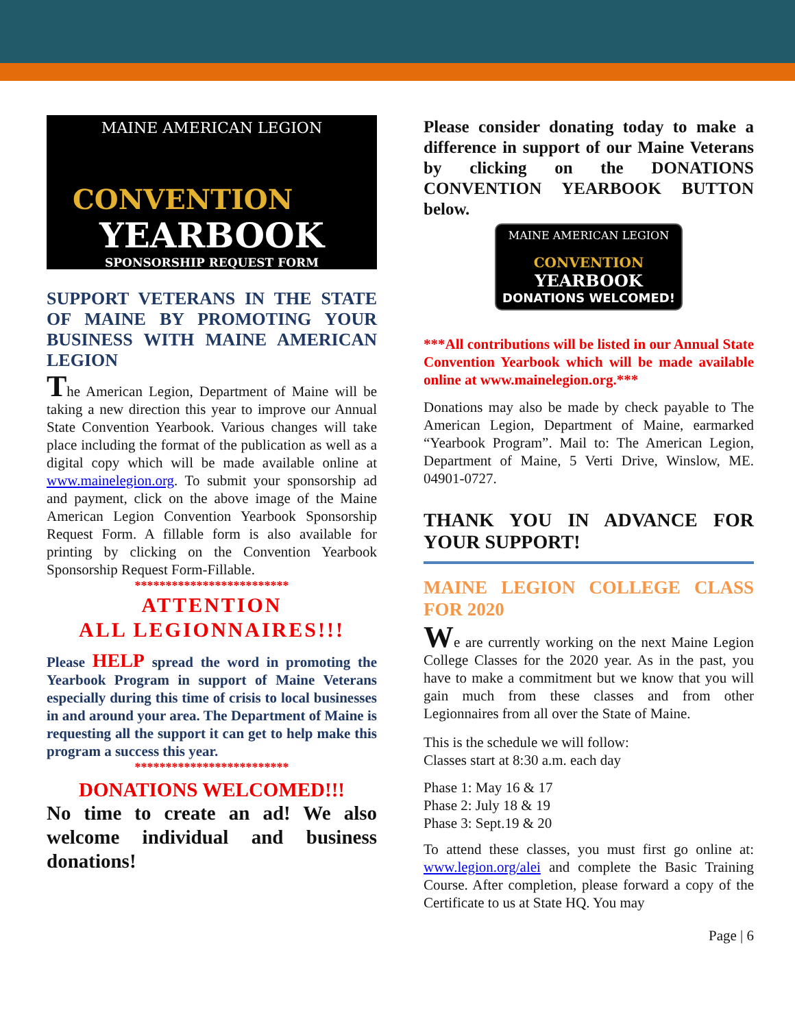MAINE AMERICAN LEGION
CONVENTION
YEARBOOK
SPONSORSHIP REQUEST FORM
SUPPORT VETERANS IN THE STATE OF MAINE BY PROMOTING YOUR BUSINESS WITH MAINE AMERICAN LEGION
The American Legion, Department of Maine will be taking a new direction this year to improve our Annual State Convention Yearbook. Various changes will take place including the format of the publication as well as a digital copy which will be made available online at www.mainelegion.org. To submit your sponsorship ad and payment, click on the above image of the Maine American Legion Convention Yearbook Sponsorship Request Form. A fillable form is also available for printing by clicking on the Convention Yearbook Sponsorship Request Form-Fillable.
*************************
ATTENTION
ALL LEGIONNAIRES!!!
Please HELP spread the word in promoting the Yearbook Program in support of Maine Veterans especially during this time of crisis to local businesses in and around your area. The Department of Maine is requesting all the support it can get to help make this program a success this year.
*************************
DONATIONS WELCOMED!!!
No time to create an ad! We also welcome individual and business donations!
Please consider donating today to make a difference in support of our Maine Veterans by clicking on the DONATIONS CONVENTION YEARBOOK BUTTON below.
MAINE AMERICAN LEGION
CONVENTION
YEARBOOK
DONATIONS WELCOMED!
***All contributions will be listed in our Annual State Convention Yearbook which will be made available online at www.mainelegion.org.***
Donations may also be made by check payable to The American Legion, Department of Maine, earmarked “Yearbook Program”. Mail to: The American Legion, Department of Maine, 5 Verti Drive, Winslow, ME. 04901-0727.
THANK YOU IN ADVANCE FOR YOUR SUPPORT!
MAINE LEGION COLLEGE CLASS FOR 2020
We are currently working on the next Maine Legion College Classes for the 2020 year. As in the past, you have to make a commitment but we know that you will gain much from these classes and from other Legionnaires from all over the State of Maine.
This is the schedule we will follow:
Classes start at 8:30 a.m. each day
Phase 1: May 16 & 17
Phase 2: July 18 & 19
Phase 3: Sept.19 & 20
To attend these classes, you must first go online at: www.legion.org/alei and complete the Basic Training Course. After completion, please forward a copy of the Certificate to us at State HQ. You may
Page | 6